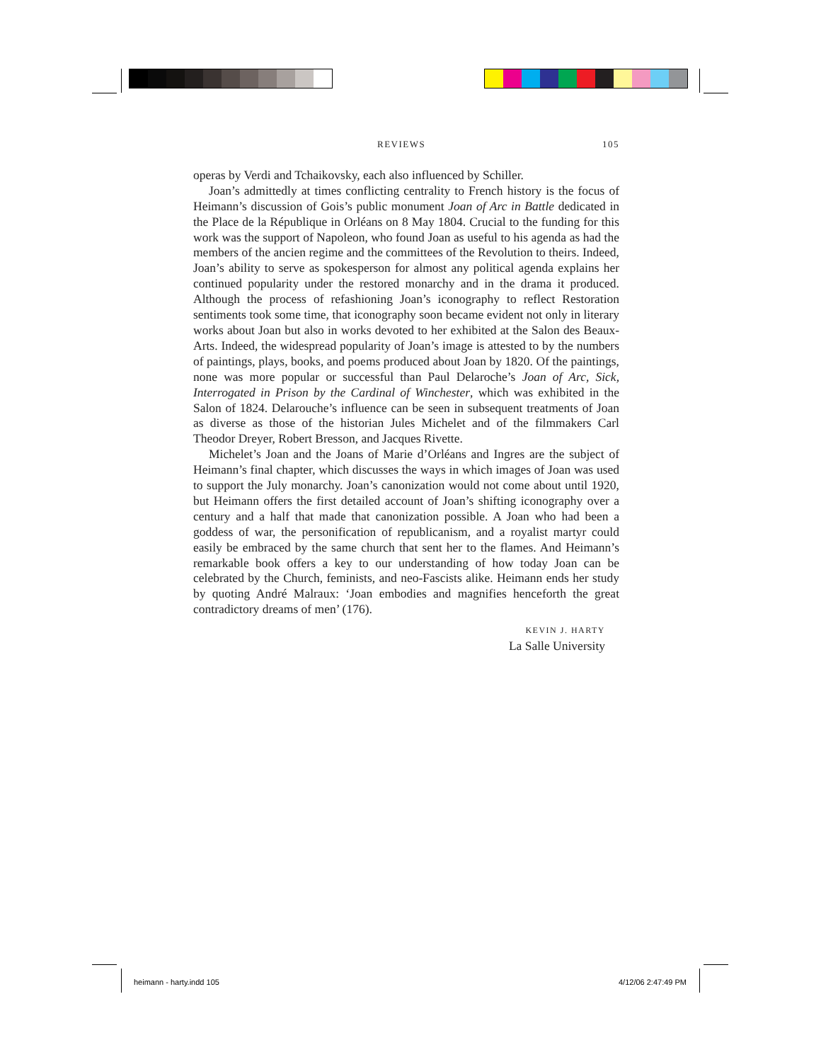REVIEWS 105
operas by Verdi and Tchaikovsky, each also influenced by Schiller.
Joan’s admittedly at times conflicting centrality to French history is the focus of Heimann’s discussion of Gois’s public monument Joan of Arc in Battle dedicated in the Place de la République in Orléans on 8 May 1804. Crucial to the funding for this work was the support of Napoleon, who found Joan as useful to his agenda as had the members of the ancien regime and the committees of the Revolution to theirs. Indeed, Joan’s ability to serve as spokesperson for almost any political agenda explains her continued popularity under the restored monarchy and in the drama it produced. Although the process of refashioning Joan’s iconography to reflect Restoration sentiments took some time, that iconography soon became evident not only in literary works about Joan but also in works devoted to her exhibited at the Salon des Beaux-Arts. Indeed, the widespread popularity of Joan’s image is attested to by the numbers of paintings, plays, books, and poems produced about Joan by 1820. Of the paintings, none was more popular or successful than Paul Delaroche’s Joan of Arc, Sick, Interrogated in Prison by the Cardinal of Winchester, which was exhibited in the Salon of 1824. Delarouche’s influence can be seen in subsequent treatments of Joan as diverse as those of the historian Jules Michelet and of the filmmakers Carl Theodor Dreyer, Robert Bresson, and Jacques Rivette.
Michelet’s Joan and the Joans of Marie d’Orléans and Ingres are the subject of Heimann’s final chapter, which discusses the ways in which images of Joan was used to support the July monarchy. Joan’s canonization would not come about until 1920, but Heimann offers the first detailed account of Joan’s shifting iconography over a century and a half that made that canonization possible. A Joan who had been a goddess of war, the personification of republicanism, and a royalist martyr could easily be embraced by the same church that sent her to the flames. And Heimann’s remarkable book offers a key to our understanding of how today Joan can be celebrated by the Church, feminists, and neo-Fascists alike. Heimann ends her study by quoting André Malraux: ‘Joan embodies and magnifies henceforth the great contradictory dreams of men’ (176).
KEVIN J. HARTY
La Salle University
heimann - harty.indd 105 4/12/06 2:47:49 PM